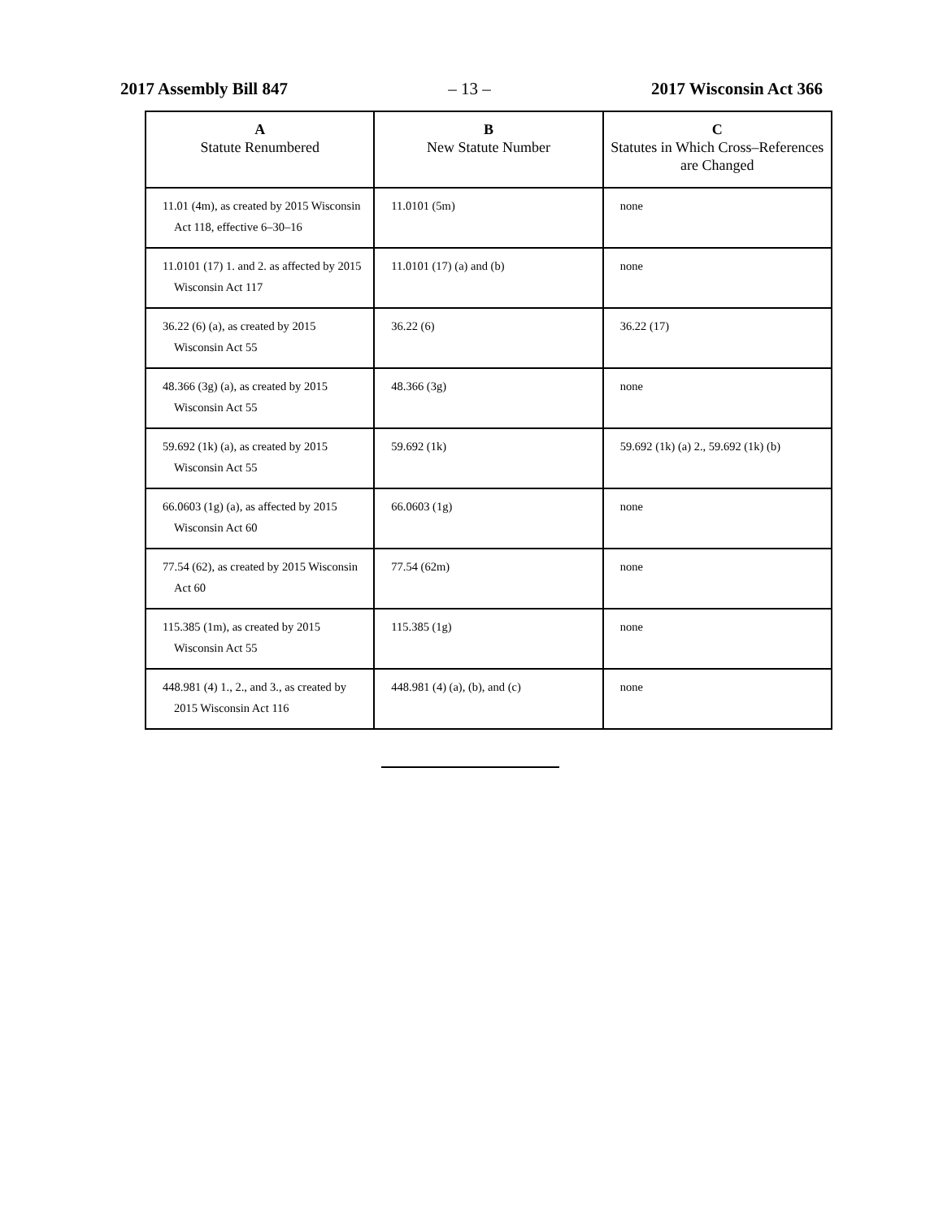2017 Assembly Bill 847 – 13 – 2017 Wisconsin Act 366
| A Statute Renumbered | B New Statute Number | C Statutes in Which Cross–References are Changed |
| --- | --- | --- |
| 11.01 (4m), as created by 2015 Wisconsin Act 118, effective 6–30–16 | 11.0101 (5m) | none |
| 11.0101 (17) 1. and 2. as affected by 2015 Wisconsin Act 117 | 11.0101 (17) (a) and (b) | none |
| 36.22 (6) (a), as created by 2015 Wisconsin Act 55 | 36.22 (6) | 36.22 (17) |
| 48.366 (3g) (a), as created by 2015 Wisconsin Act 55 | 48.366 (3g) | none |
| 59.692 (1k) (a), as created by 2015 Wisconsin Act 55 | 59.692 (1k) | 59.692 (1k) (a) 2., 59.692 (1k) (b) |
| 66.0603 (1g) (a), as affected by 2015 Wisconsin Act 60 | 66.0603 (1g) | none |
| 77.54 (62), as created by 2015 Wisconsin Act 60 | 77.54 (62m) | none |
| 115.385 (1m), as created by 2015 Wisconsin Act 55 | 115.385 (1g) | none |
| 448.981 (4) 1., 2., and 3., as created by 2015 Wisconsin Act 116 | 448.981 (4) (a), (b), and (c) | none |